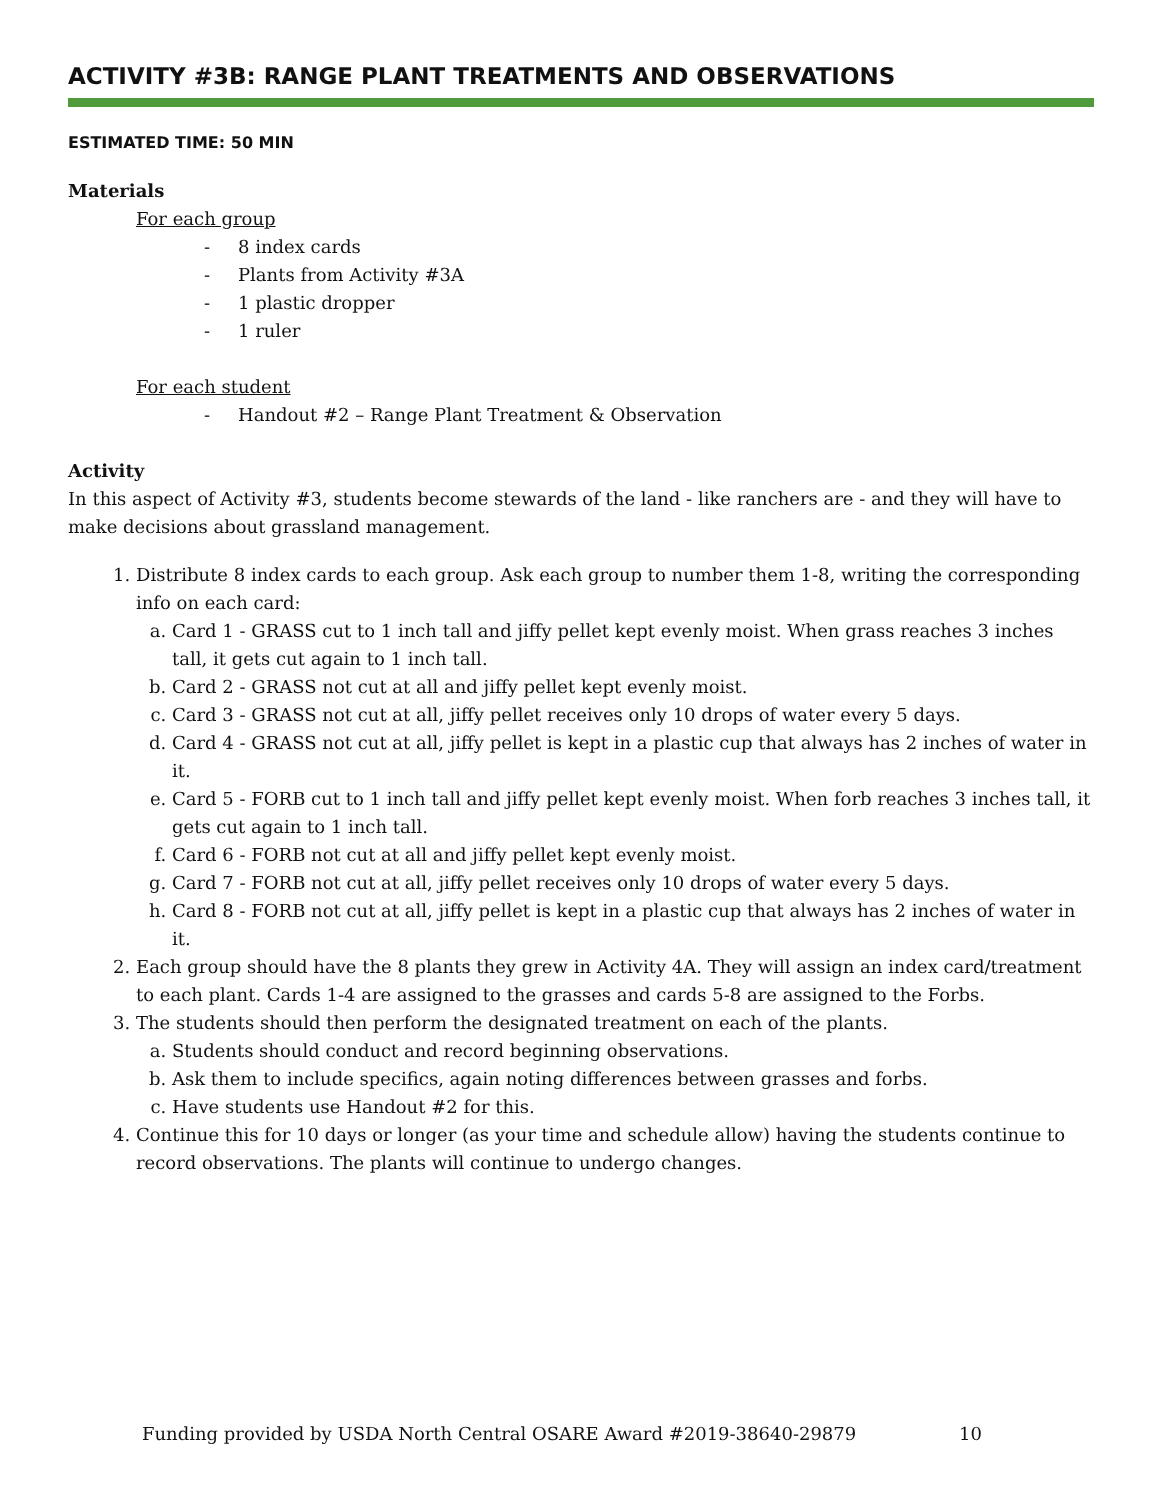ACTIVITY #3B: RANGE PLANT TREATMENTS AND OBSERVATIONS
ESTIMATED TIME: 50 MIN
Materials
For each group
- 8 index cards
- Plants from Activity #3A
- 1 plastic dropper
- 1 ruler
For each student
- Handout #2 – Range Plant Treatment & Observation
Activity
In this aspect of Activity #3, students become stewards of the land - like ranchers are - and they will have to make decisions about grassland management.
1. Distribute 8 index cards to each group. Ask each group to number them 1-8, writing the corresponding info on each card:
a. Card 1 - GRASS cut to 1 inch tall and jiffy pellet kept evenly moist. When grass reaches 3 inches tall, it gets cut again to 1 inch tall.
b. Card 2 - GRASS not cut at all and jiffy pellet kept evenly moist.
c. Card 3 - GRASS not cut at all, jiffy pellet receives only 10 drops of water every 5 days.
d. Card 4 - GRASS not cut at all, jiffy pellet is kept in a plastic cup that always has 2 inches of water in it.
e. Card 5 - FORB cut to 1 inch tall and jiffy pellet kept evenly moist. When forb reaches 3 inches tall, it gets cut again to 1 inch tall.
f. Card 6 - FORB not cut at all and jiffy pellet kept evenly moist.
g. Card 7 - FORB not cut at all, jiffy pellet receives only 10 drops of water every 5 days.
h. Card 8 - FORB not cut at all, jiffy pellet is kept in a plastic cup that always has 2 inches of water in it.
2. Each group should have the 8 plants they grew in Activity 4A. They will assign an index card/treatment to each plant. Cards 1-4 are assigned to the grasses and cards 5-8 are assigned to the Forbs.
3. The students should then perform the designated treatment on each of the plants.
a. Students should conduct and record beginning observations.
b. Ask them to include specifics, again noting differences between grasses and forbs.
c. Have students use Handout #2 for this.
4. Continue this for 10 days or longer (as your time and schedule allow) having the students continue to record observations. The plants will continue to undergo changes.
Funding provided by USDA North Central OSARE Award #2019-38640-29879 10